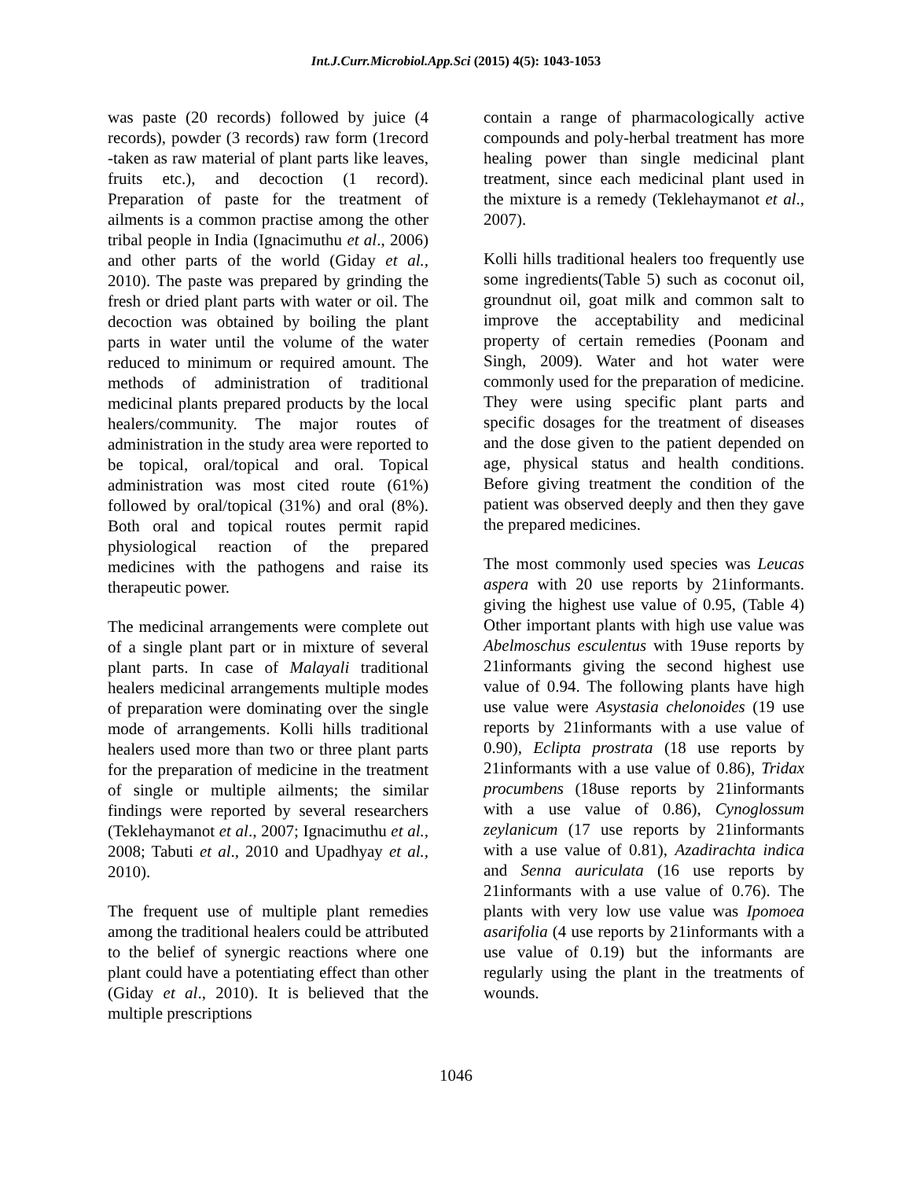Int.J.Curr.Microbiol.App.Sci (2015) 4(5): 1043-1053
was paste (20 records) followed by juice (4 records), powder (3 records) raw form (1record -taken as raw material of plant parts like leaves, fruits etc.), and decoction (1 record). Preparation of paste for the treatment of ailments is a common practise among the other tribal people in India (Ignacimuthu et al., 2006) and other parts of the world (Giday et al., 2010). The paste was prepared by grinding the fresh or dried plant parts with water or oil. The decoction was obtained by boiling the plant parts in water until the volume of the water reduced to minimum or required amount. The methods of administration of traditional medicinal plants prepared products by the local healers/community. The major routes of administration in the study area were reported to be topical, oral/topical and oral. Topical administration was most cited route (61%) followed by oral/topical (31%) and oral (8%). Both oral and topical routes permit rapid physiological reaction of the prepared medicines with the pathogens and raise its therapeutic power.
The medicinal arrangements were complete out of a single plant part or in mixture of several plant parts. In case of Malayali traditional healers medicinal arrangements multiple modes of preparation were dominating over the single mode of arrangements. Kolli hills traditional healers used more than two or three plant parts for the preparation of medicine in the treatment of single or multiple ailments; the similar findings were reported by several researchers (Teklehaymanot et al., 2007; Ignacimuthu et al., 2008; Tabuti et al., 2010 and Upadhyay et al., 2010).
The frequent use of multiple plant remedies among the traditional healers could be attributed to the belief of synergic reactions where one plant could have a potentiating effect than other (Giday et al., 2010). It is believed that the multiple prescriptions
contain a range of pharmacologically active compounds and poly-herbal treatment has more healing power than single medicinal plant treatment, since each medicinal plant used in the mixture is a remedy (Teklehaymanot et al., 2007).
Kolli hills traditional healers too frequently use some ingredients(Table 5) such as coconut oil, groundnut oil, goat milk and common salt to improve the acceptability and medicinal property of certain remedies (Poonam and Singh, 2009). Water and hot water were commonly used for the preparation of medicine. They were using specific plant parts and specific dosages for the treatment of diseases and the dose given to the patient depended on age, physical status and health conditions. Before giving treatment the condition of the patient was observed deeply and then they gave the prepared medicines.
The most commonly used species was Leucas aspera with 20 use reports by 21informants. giving the highest use value of 0.95, (Table 4) Other important plants with high use value was Abelmoschus esculentus with 19use reports by 21informants giving the second highest use value of 0.94. The following plants have high use value were Asystasia chelonoides (19 use reports by 21informants with a use value of 0.90), Eclipta prostrata (18 use reports by 21informants with a use value of 0.86), Tridax procumbens (18use reports by 21informants with a use value of 0.86), Cynoglossum zeylanicum (17 use reports by 21informants with a use value of 0.81), Azadirachta indica and Senna auriculata (16 use reports by 21informants with a use value of 0.76). The plants with very low use value was Ipomoea asarifolia (4 use reports by 21informants with a use value of 0.19) but the informants are regularly using the plant in the treatments of wounds.
1046